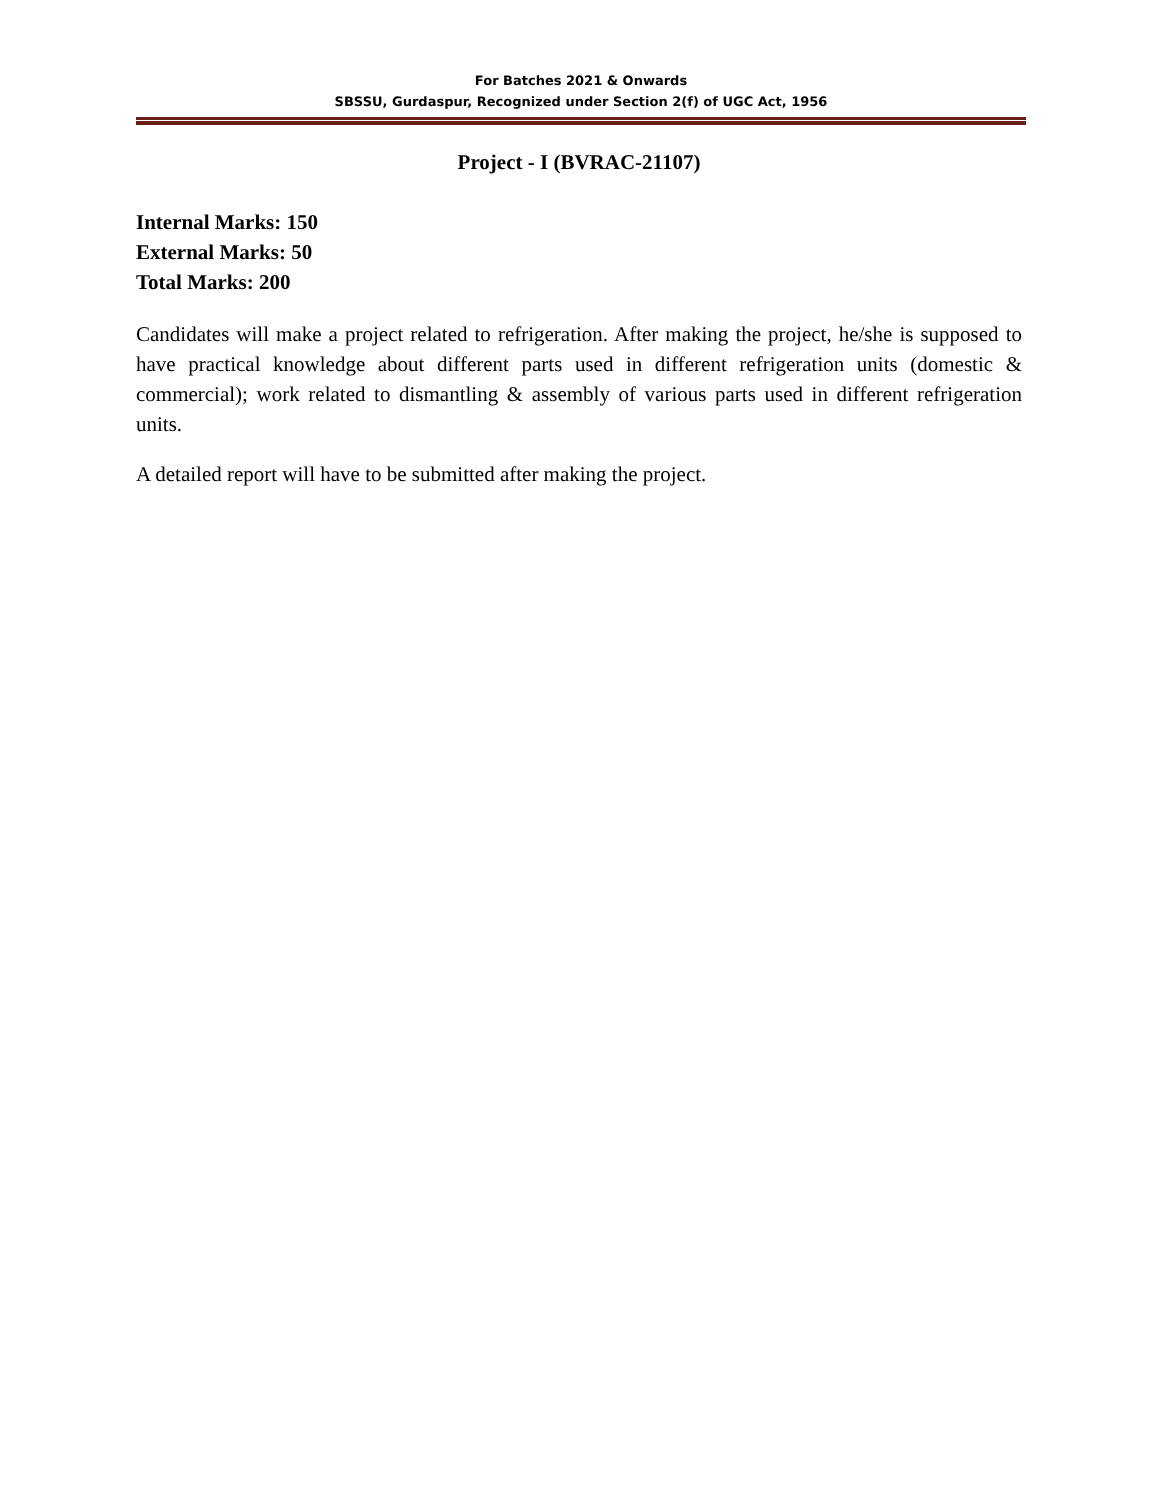For Batches 2021 & Onwards
SBSSU, Gurdaspur, Recognized under Section 2(f) of UGC Act, 1956
Project - I (BVRAC-21107)
Internal Marks: 150
External Marks: 50
Total Marks: 200
Candidates will make a project related to refrigeration. After making the project, he/she is supposed to have practical knowledge about different parts used in different refrigeration units (domestic & commercial); work related to dismantling & assembly of various parts used in different refrigeration units.
A detailed report will have to be submitted after making the project.